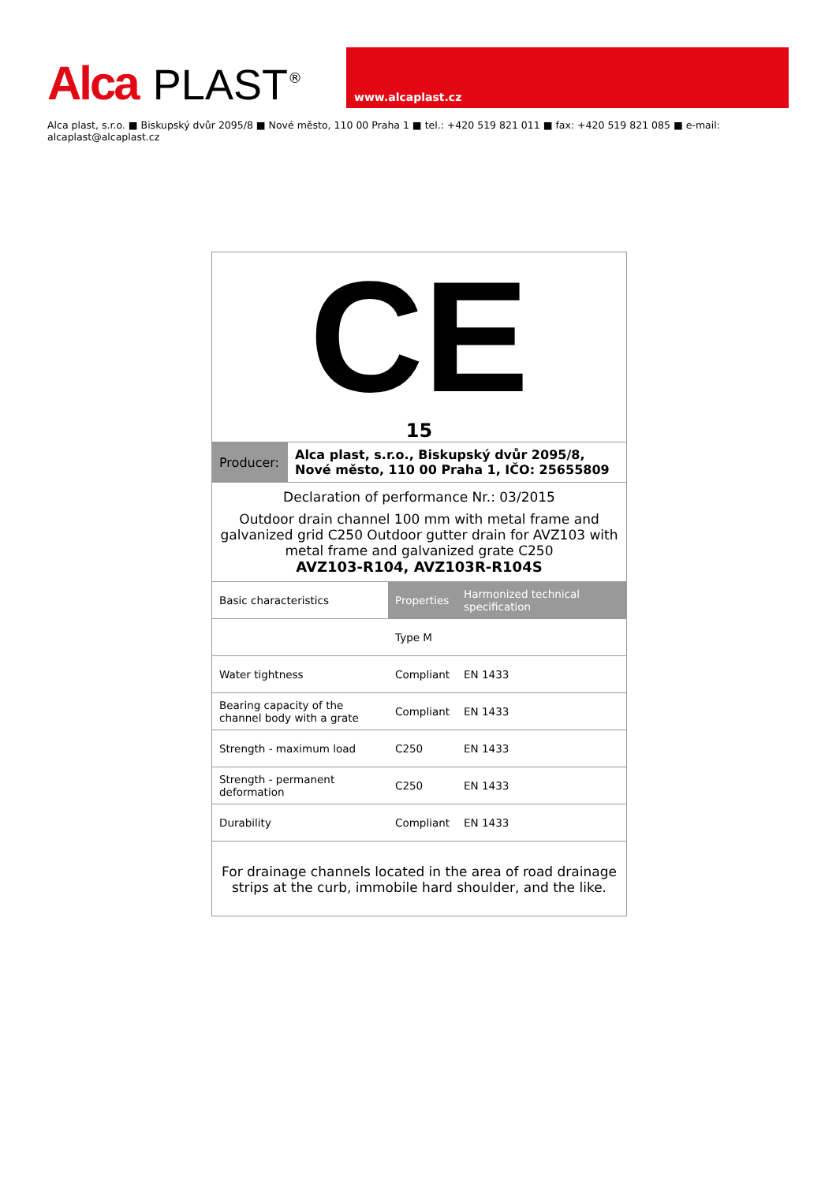Alca PLAST<sup>®</sup>
www.alcaplast.cz
Alca plast, s.r.o. ■ Biskupský dvůr 2095/8 ■ Nové město, 110 00 Praha 1 ■ tel.: +420 519 821 011 ■ fax: +420 519 821 085 ■ e-mail: alcaplast@alcaplast.cz
CE
15
| Producer: | Alca plast, s.r.o., Biskupský dvůr 2095/8, Nové město, 110 00 Praha 1, IČO: 25655809 |
Declaration of performance Nr.: 03/2015
Outdoor drain channel 100 mm with metal frame and galvanized grid C250 Outdoor gutter drain for AVZ103 with metal frame and galvanized grate C250
AVZ103-R104, AVZ103R-R104S
| Basic characteristics | Properties | Harmonized technical specification |
| | Type M | |
| Water tightness | Compliant | EN 1433 |
| Bearing capacity of the channel body with a grate | Compliant | EN 1433 |
| Strength - maximum load | C250 | EN 1433 |
| Strength - permanent deformation | C250 | EN 1433 |
| Durability | Compliant | EN 1433 |
For drainage channels located in the area of road drainage strips at the curb, immobile hard shoulder, and the like.